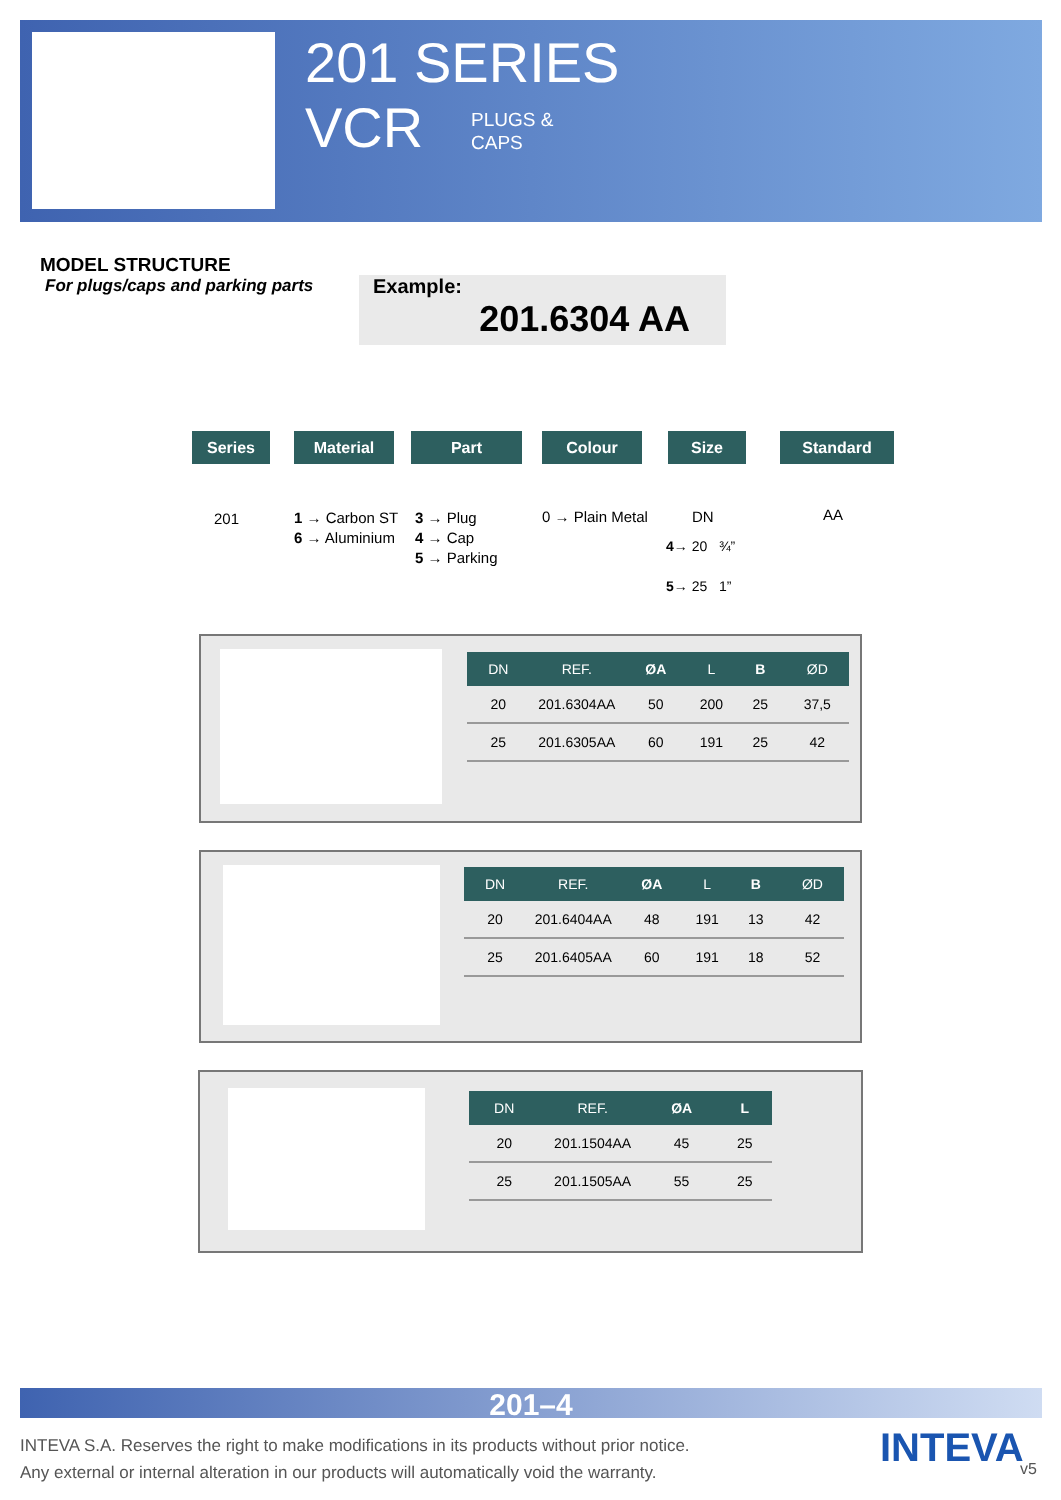201 SERIES
VCR
PLUGS &
CAPS
MODEL STRUCTURE
For plugs/caps and parking parts
Example:
201.6304 AA
Series Material Part Colour Size Standard
201
1 → Carbon ST
6 → Aluminium
3 → Plug
4 → Cap
5 → Parking
0 → Plain Metal DN
4→ 20 ¾”
5→ 25 1”
AA
| DN | REF. | ØA | L | B | ØD |
| --- | --- | --- | --- | --- | --- |
| 20 | 201.6304AA | 50 | 200 | 25 | 37,5 |
| 25 | 201.6305AA | 60 | 191 | 25 | 42 |
| DN | REF. | ØA | L | B | ØD |
| --- | --- | --- | --- | --- | --- |
| 20 | 201.6404AA | 48 | 191 | 13 | 42 |
| 25 | 201.6405AA | 60 | 191 | 18 | 52 |
| DN | REF. | ØA | L |
| --- | --- | --- | --- |
| 20 | 201.1504AA | 45 | 25 |
| 25 | 201.1505AA | 55 | 25 |
201–4
INTEVA S.A. Reserves the right to make modifications in its products without prior notice.
Any external or internal alteration in our products will automatically void the warranty.
INTEVA v5